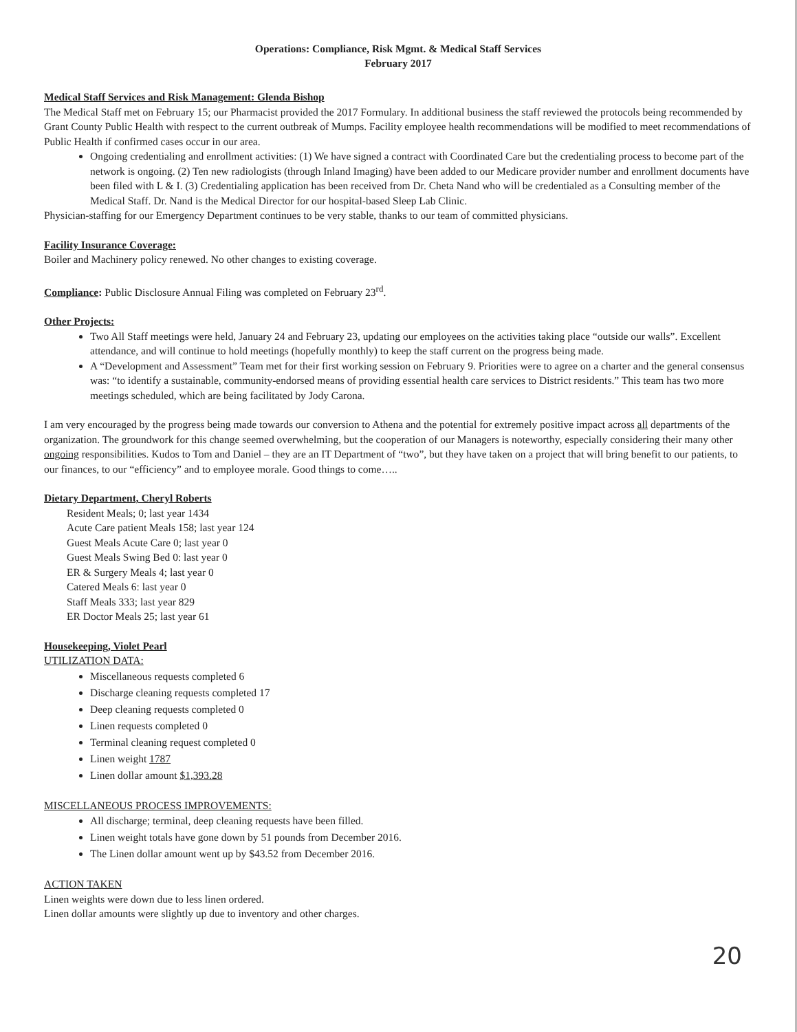Operations: Compliance, Risk Mgmt. & Medical Staff Services
February 2017
Medical Staff Services and Risk Management: Glenda Bishop
The Medical Staff met on February 15; our Pharmacist provided the 2017 Formulary. In additional business the staff reviewed the protocols being recommended by Grant County Public Health with respect to the current outbreak of Mumps. Facility employee health recommendations will be modified to meet recommendations of Public Health if confirmed cases occur in our area.
Ongoing credentialing and enrollment activities: (1) We have signed a contract with Coordinated Care but the credentialing process to become part of the network is ongoing. (2) Ten new radiologists (through Inland Imaging) have been added to our Medicare provider number and enrollment documents have been filed with L & I. (3) Credentialing application has been received from Dr. Cheta Nand who will be credentialed as a Consulting member of the Medical Staff. Dr. Nand is the Medical Director for our hospital-based Sleep Lab Clinic.
Physician-staffing for our Emergency Department continues to be very stable, thanks to our team of committed physicians.
Facility Insurance Coverage:
Boiler and Machinery policy renewed. No other changes to existing coverage.
Compliance: Public Disclosure Annual Filing was completed on February 23<sup>rd</sup>.
Other Projects:
Two All Staff meetings were held, January 24 and February 23, updating our employees on the activities taking place “outside our walls”. Excellent attendance, and will continue to hold meetings (hopefully monthly) to keep the staff current on the progress being made.
A “Development and Assessment” Team met for their first working session on February 9. Priorities were to agree on a charter and the general consensus was: “to identify a sustainable, community-endorsed means of providing essential health care services to District residents.” This team has two more meetings scheduled, which are being facilitated by Jody Carona.
I am very encouraged by the progress being made towards our conversion to Athena and the potential for extremely positive impact across all departments of the organization. The groundwork for this change seemed overwhelming, but the cooperation of our Managers is noteworthy, especially considering their many other ongoing responsibilities. Kudos to Tom and Daniel – they are an IT Department of “two”, but they have taken on a project that will bring benefit to our patients, to our finances, to our “efficiency” and to employee morale. Good things to come…..
Dietary Department, Cheryl Roberts
Resident Meals; 0; last year 1434
Acute Care patient Meals 158; last year 124
Guest Meals Acute Care 0; last year 0
Guest Meals Swing Bed 0: last year 0
ER & Surgery Meals 4; last year 0
Catered Meals 6: last year 0
Staff Meals 333; last year 829
ER Doctor Meals 25; last year 61
Housekeeping, Violet Pearl
UTILIZATION DATA:
Miscellaneous requests completed 6
Discharge cleaning requests completed 17
Deep cleaning requests completed 0
Linen requests completed 0
Terminal cleaning request completed 0
Linen weight 1787
Linen dollar amount $1,393.28
MISCELLANEOUS PROCESS IMPROVEMENTS:
All discharge; terminal, deep cleaning requests have been filled.
Linen weight totals have gone down by 51 pounds from December 2016.
The Linen dollar amount went up by $43.52 from December 2016.
ACTION TAKEN
Linen weights were down due to less linen ordered.
Linen dollar amounts were slightly up due to inventory and other charges.
20